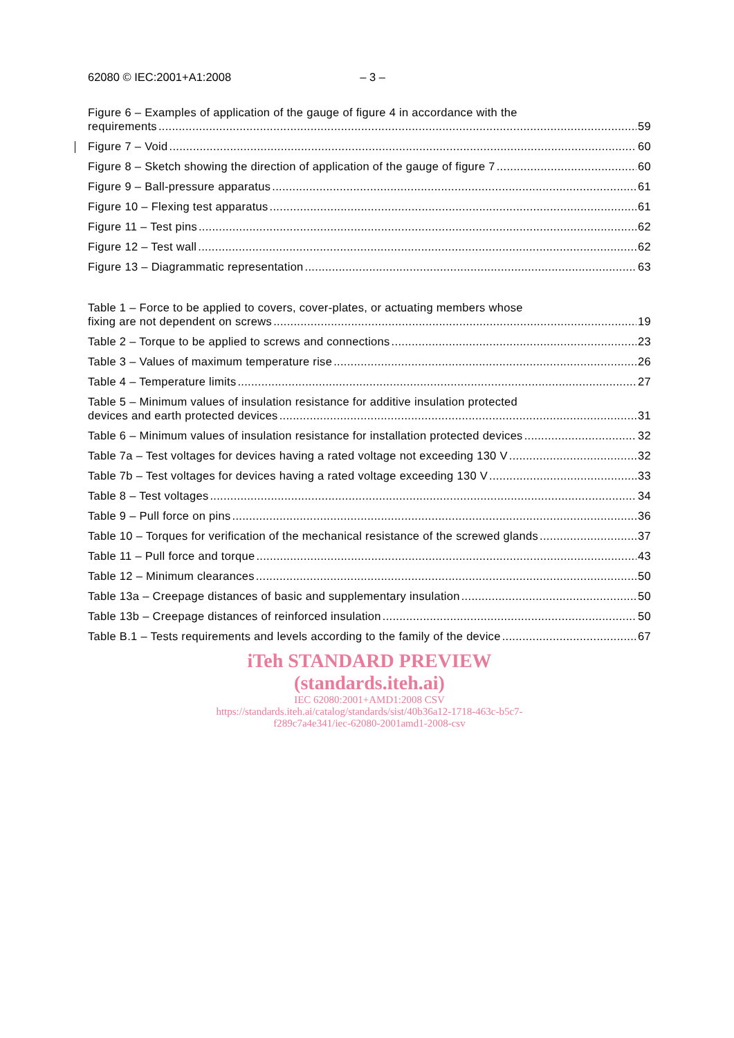62080 © IEC:2001+A1:2008 – 3 –
Figure 6 – Examples of application of the gauge of figure 4 in accordance with the
requirements 59
Figure 7 – Void 60
Figure 8 – Sketch showing the direction of application of the gauge of figure 7 60
Figure 9 – Ball-pressure apparatus 61
Figure 10 – Flexing test apparatus 61
Figure 11 – Test pins 62
Figure 12 – Test wall 62
Figure 13 – Diagrammatic representation 63
Table 1 – Force to be applied to covers, cover-plates, or actuating members whose
fixing are not dependent on screws 19
Table 2 – Torque to be applied to screws and connections 23
Table 3 – Values of maximum temperature rise 26
Table 4 – Temperature limits 27
Table 5 – Minimum values of insulation resistance for additive insulation protected
devices and earth protected devices 31
Table 6 – Minimum values of insulation resistance for installation protected devices 32
Table 7a – Test voltages for devices having a rated voltage not exceeding 130 V 32
Table 7b – Test voltages for devices having a rated voltage exceeding 130 V 33
Table 8 – Test voltages 34
Table 9 – Pull force on pins 36
Table 10 – Torques for verification of the mechanical resistance of the screwed glands 37
Table 11 – Pull force and torque 43
Table 12 – Minimum clearances 50
Table 13a – Creepage distances of basic and supplementary insulation 50
Table 13b – Creepage distances of reinforced insulation 50
Table B.1 – Tests requirements and levels according to the family of the device 67
iTeh STANDARD PREVIEW
(standards.iteh.ai)
IEC 62080:2001+AMD1:2008 CSV
https://standards.iteh.ai/catalog/standards/sist/40b36a12-1718-463c-b5c7-
f289c7a4e341/iec-62080-2001amd1-2008-csv